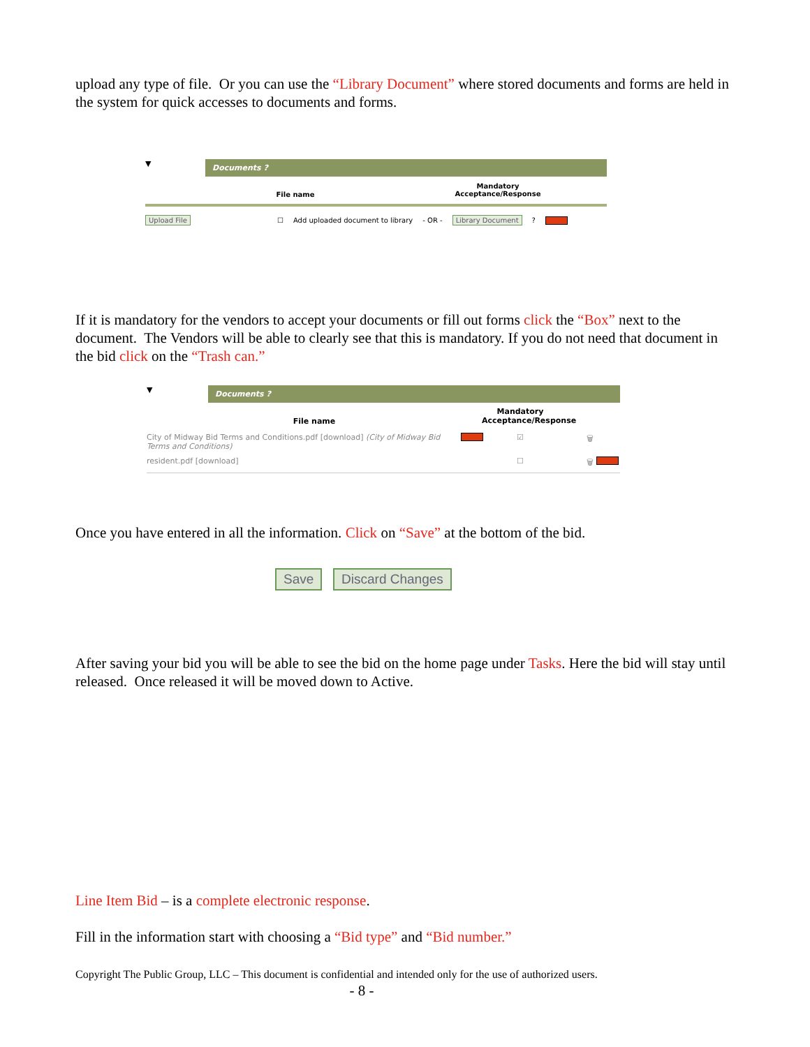upload any type of file. Or you can use the “Library Document” where stored documents and forms are held in the system for quick accesses to documents and forms.
▼
Documents ?
File name
Mandatory
Acceptance/Response
Upload File ☐ Add uploaded document to library - OR - Library Document?
If it is mandatory for the vendors to accept your documents or fill out forms click the “Box” next to the document. The Vendors will be able to clearly see that this is mandatory. If you do not need that document in the bid click on the “Trash can.”
▼
Documents ?
File name
Mandatory
Acceptance/Response
City of Midway Bid Terms and Conditions.pdf [download] (City of Midway Bid Terms and Conditions)
☑ 🗑
resident.pdf [download] ☐ 🗑
Once you have entered in all the information. Click on “Save” at the bottom of the bid.
Save Discard Changes
After saving your bid you will be able to see the bid on the home page under Tasks. Here the bid will stay until released. Once released it will be moved down to Active.
Line Item Bid – is a complete electronic response.
Fill in the information start with choosing a “Bid type” and “Bid number.”
Copyright The Public Group, LLC – This document is confidential and intended only for the use of authorized users.
- 8 -